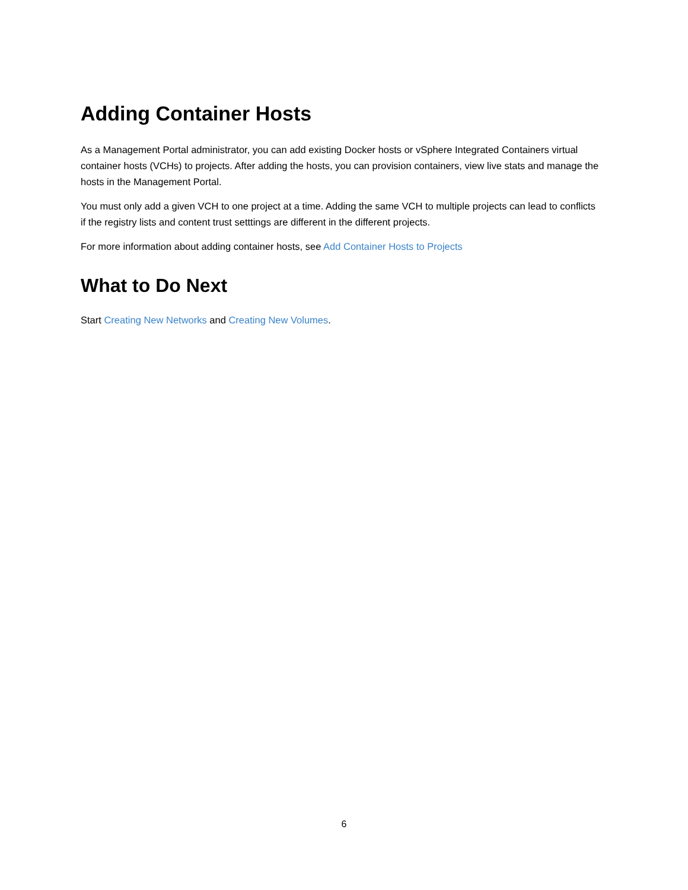Adding Container Hosts
As a Management Portal administrator, you can add existing Docker hosts or vSphere Integrated Containers virtual container hosts (VCHs) to projects. After adding the hosts, you can provision containers, view live stats and manage the hosts in the Management Portal.
You must only add a given VCH to one project at a time. Adding the same VCH to multiple projects can lead to conflicts if the registry lists and content trust setttings are different in the different projects.
For more information about adding container hosts, see Add Container Hosts to Projects
What to Do Next
Start Creating New Networks and Creating New Volumes.
6